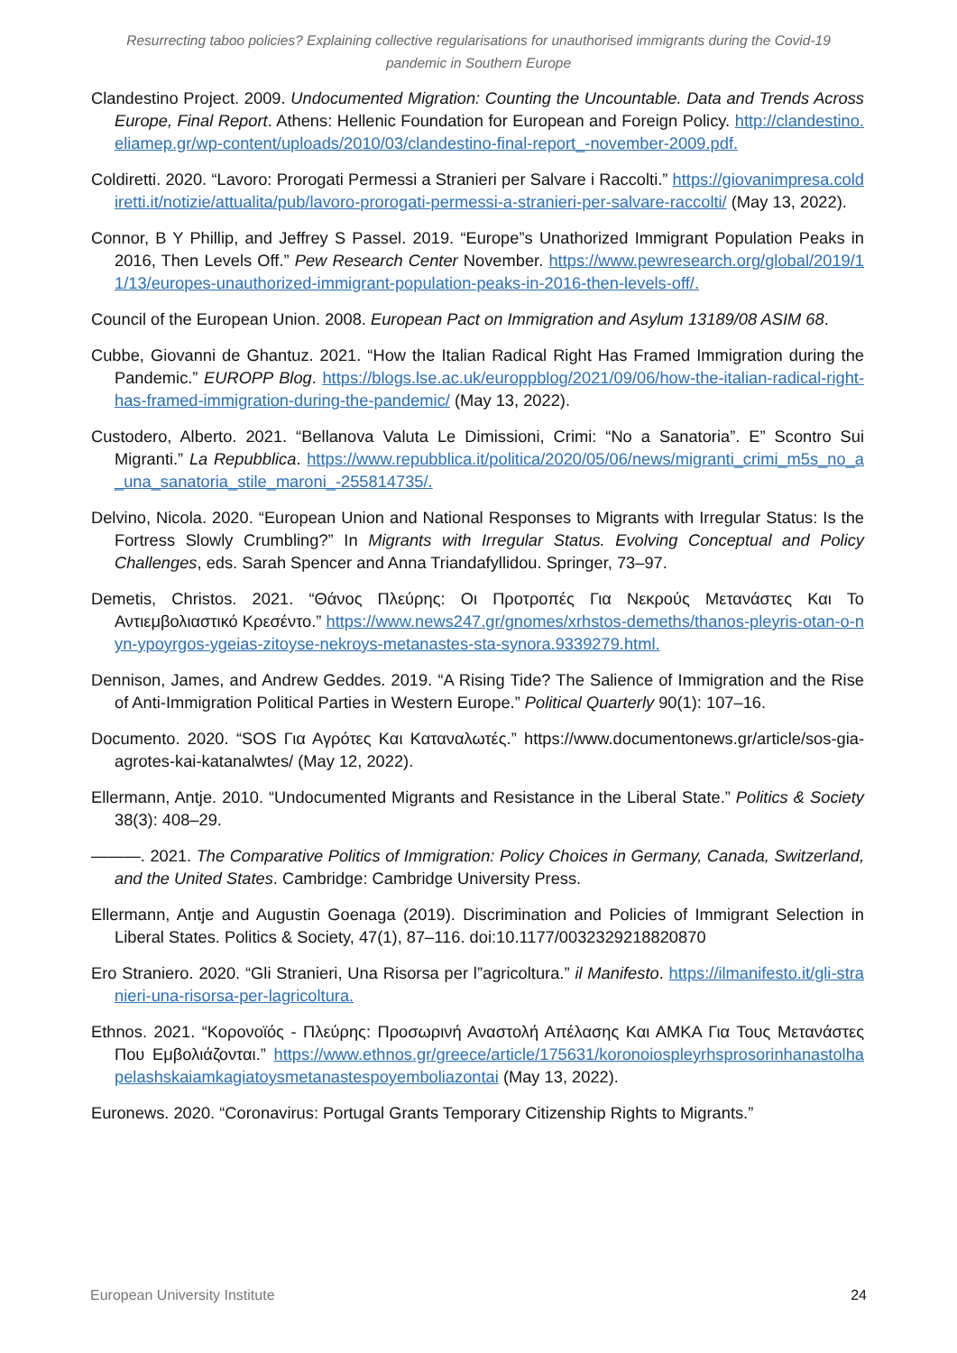Resurrecting taboo policies? Explaining collective regularisations for unauthorised immigrants during the Covid-19 pandemic in Southern Europe
Clandestino Project. 2009. Undocumented Migration: Counting the Uncountable. Data and Trends Across Europe, Final Report. Athens: Hellenic Foundation for European and Foreign Policy. http://clandestino.eliamep.gr/wp-content/uploads/2010/03/clandestino-final-report_-november-2009.pdf.
Coldiretti. 2020. “Lavoro: Prorogati Permessi a Stranieri per Salvare i Raccolti.” https://giovanimpresa.coldiretti.it/notizie/attualita/pub/lavoro-prorogati-permessi-a-stranieri-per-salvare-raccolti/ (May 13, 2022).
Connor, B Y Phillip, and Jeffrey S Passel. 2019. “Europe”s Unathorized Immigrant Population Peaks in 2016, Then Levels Off.” Pew Research Center November. https://www.pewresearch.org/global/2019/11/13/europes-unauthorized-immigrant-population-peaks-in-2016-then-levels-off/.
Council of the European Union. 2008. European Pact on Immigration and Asylum 13189/08 ASIM 68.
Cubbe, Giovanni de Ghantuz. 2021. “How the Italian Radical Right Has Framed Immigration during the Pandemic.” EUROPP Blog. https://blogs.lse.ac.uk/europpblog/2021/09/06/how-the-italian-radical-right-has-framed-immigration-during-the-pandemic/ (May 13, 2022).
Custodero, Alberto. 2021. “Bellanova Valuta Le Dimissioni, Crimi: “No a Sanatoria”. E” Scontro Sui Migranti.” La Repubblica. https://www.repubblica.it/politica/2020/05/06/news/migranti_crimi_m5s_no_a_una_sanatoria_stile_maroni_-255814735/.
Delvino, Nicola. 2020. “European Union and National Responses to Migrants with Irregular Status: Is the Fortress Slowly Crumbling?” In Migrants with Irregular Status. Evolving Conceptual and Policy Challenges, eds. Sarah Spencer and Anna Triandafyllidou. Springer, 73–97.
Demetis, Christos. 2021. “Θάνος Πλεύρης: Οι Προτροπές Για Νεκρούς Μετανάστες Και Το Αντιεμβολιαστικό Κρεσέντο.” https://www.news247.gr/gnomes/xrhstos-demeths/thanos-pleyris-otan-o-nyn-ypoyrgos-ygeias-zitoyse-nekroys-metanastes-sta-synora.9339279.html.
Dennison, James, and Andrew Geddes. 2019. “A Rising Tide? The Salience of Immigration and the Rise of Anti-Immigration Political Parties in Western Europe.” Political Quarterly 90(1): 107–16.
Documento. 2020. “SOS Για Αγρότες Και Καταναλωτές.” https://www.documentonews.gr/article/sos-gia-agrotes-kai-katanalwtes/ (May 12, 2022).
Ellermann, Antje. 2010. “Undocumented Migrants and Resistance in the Liberal State.” Politics & Society 38(3): 408–29.
———. 2021. The Comparative Politics of Immigration: Policy Choices in Germany, Canada, Switzerland, and the United States. Cambridge: Cambridge University Press.
Ellermann, Antje and Augustin Goenaga (2019). Discrimination and Policies of Immigrant Selection in Liberal States. Politics & Society, 47(1), 87–116. doi:10.1177/0032329218820870
Ero Straniero. 2020. “Gli Stranieri, Una Risorsa per l”agricoltura.” il Manifesto. https://ilmanifesto.it/gli-stranieri-una-risorsa-per-lagricoltura.
Ethnos. 2021. “Κορονοϊός - Πλεύρης: Προσωρινή Αναστολή Απέλασης Και ΑΜΚΑ Για Τους Μετανάστες Που Εμβολιάζονται.” https://www.ethnos.gr/greece/article/175631/koronoiospleyrhsprosorinhanastolhapelashskaiamkagiatoysmetanastespoyemboliazontai (May 13, 2022).
Euronews. 2020. “Coronavirus: Portugal Grants Temporary Citizenship Rights to Migrants.”
European University Institute 24